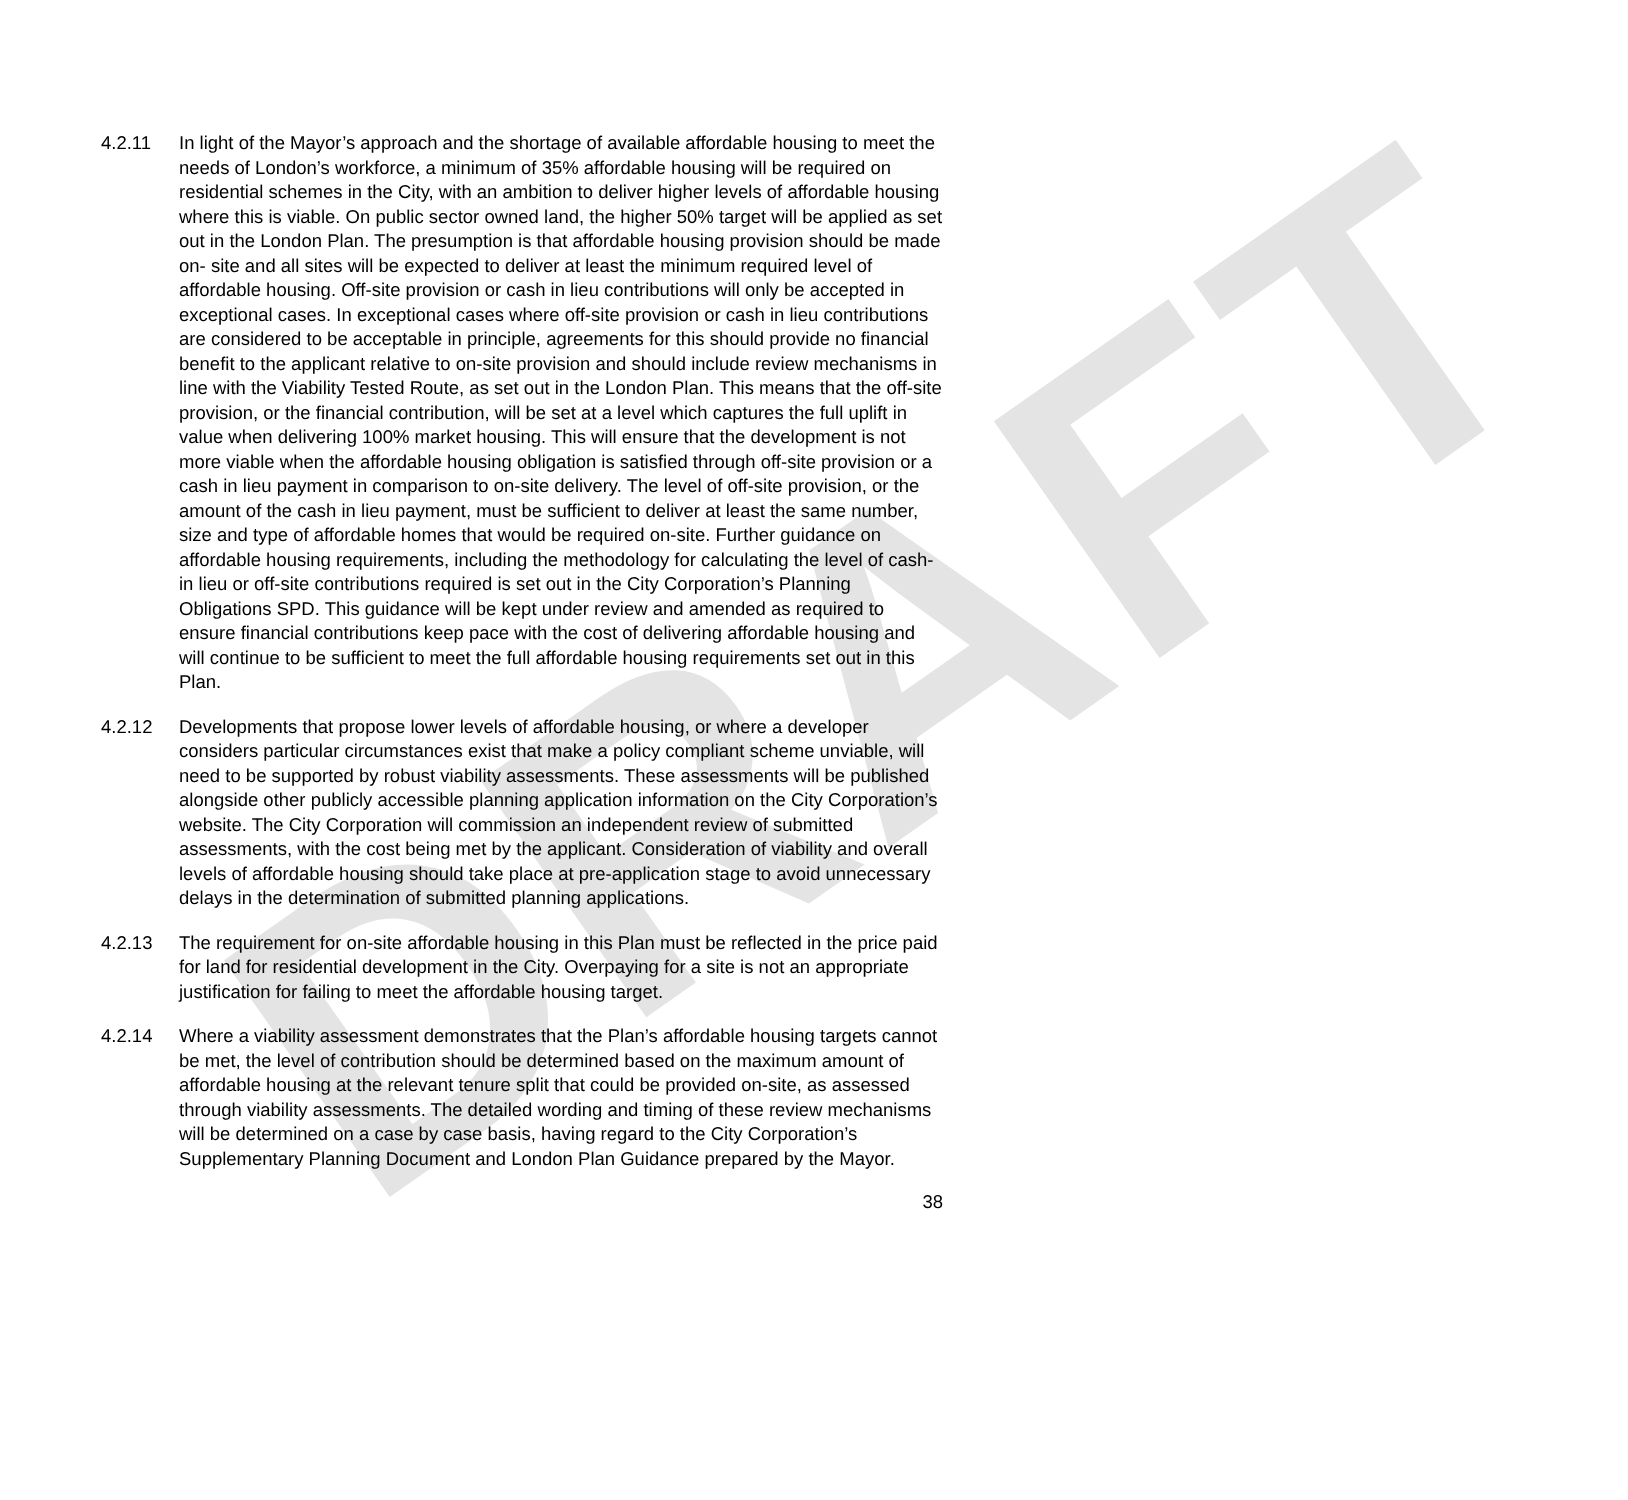DRAFT
4.2.11 In light of the Mayor’s approach and the shortage of available affordable housing to meet the needs of London’s workforce, a minimum of 35% affordable housing will be required on residential schemes in the City, with an ambition to deliver higher levels of affordable housing where this is viable. On public sector owned land, the higher 50% target will be applied as set out in the London Plan. The presumption is that affordable housing provision should be made on- site and all sites will be expected to deliver at least the minimum required level of affordable housing. Off-site provision or cash in lieu contributions will only be accepted in exceptional cases. In exceptional cases where off-site provision or cash in lieu contributions are considered to be acceptable in principle, agreements for this should provide no financial benefit to the applicant relative to on-site provision and should include review mechanisms in line with the Viability Tested Route, as set out in the London Plan. This means that the off-site provision, or the financial contribution, will be set at a level which captures the full uplift in value when delivering 100% market housing. This will ensure that the development is not more viable when the affordable housing obligation is satisfied through off-site provision or a cash in lieu payment in comparison to on-site delivery. The level of off-site provision, or the amount of the cash in lieu payment, must be sufficient to deliver at least the same number, size and type of affordable homes that would be required on-site. Further guidance on affordable housing requirements, including the methodology for calculating the level of cash-in lieu or off-site contributions required is set out in the City Corporation’s Planning Obligations SPD. This guidance will be kept under review and amended as required to ensure financial contributions keep pace with the cost of delivering affordable housing and will continue to be sufficient to meet the full affordable housing requirements set out in this Plan.
4.2.12 Developments that propose lower levels of affordable housing, or where a developer considers particular circumstances exist that make a policy compliant scheme unviable, will need to be supported by robust viability assessments. These assessments will be published alongside other publicly accessible planning application information on the City Corporation’s website. The City Corporation will commission an independent review of submitted assessments, with the cost being met by the applicant. Consideration of viability and overall levels of affordable housing should take place at pre-application stage to avoid unnecessary delays in the determination of submitted planning applications.
4.2.13 The requirement for on-site affordable housing in this Plan must be reflected in the price paid for land for residential development in the City. Overpaying for a site is not an appropriate justification for failing to meet the affordable housing target.
4.2.14 Where a viability assessment demonstrates that the Plan’s affordable housing targets cannot be met, the level of contribution should be determined based on the maximum amount of affordable housing at the relevant tenure split that could be provided on-site, as assessed through viability assessments. The detailed wording and timing of these review mechanisms will be determined on a case by case basis, having regard to the City Corporation’s Supplementary Planning Document and London Plan Guidance prepared by the Mayor.
38